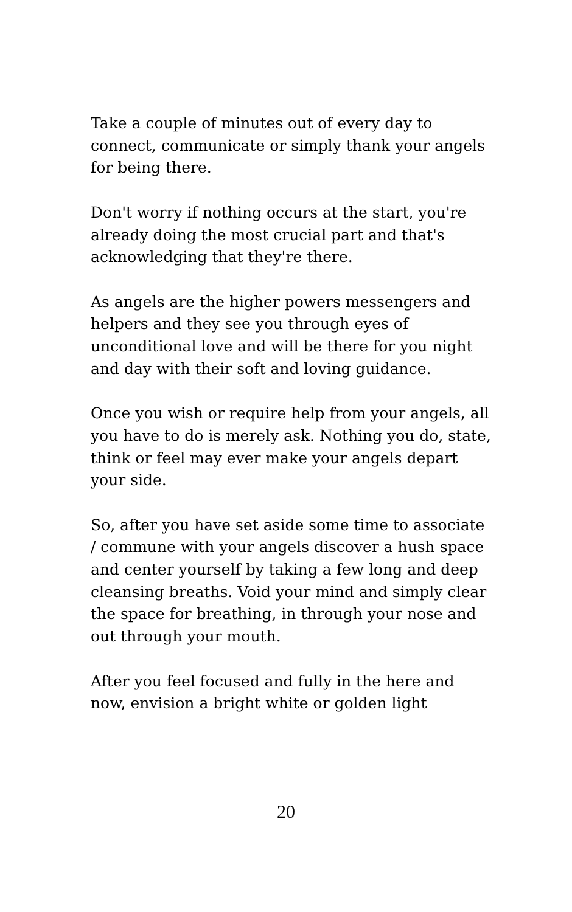Take a couple of minutes out of every day to connect, communicate or simply thank your angels for being there.
Don't worry if nothing occurs at the start, you're already doing the most crucial part and that's acknowledging that they're there.
As angels are the higher powers messengers and helpers and they see you through eyes of unconditional love and will be there for you night and day with their soft and loving guidance.
Once you wish or require help from your angels, all you have to do is merely ask. Nothing you do, state, think or feel may ever make your angels depart your side.
So, after you have set aside some time to associate / commune with your angels discover a hush space and center yourself by taking a few long and deep cleansing breaths. Void your mind and simply clear the space for breathing, in through your nose and out through your mouth.
After you feel focused and fully in the here and now, envision a bright white or golden light
20